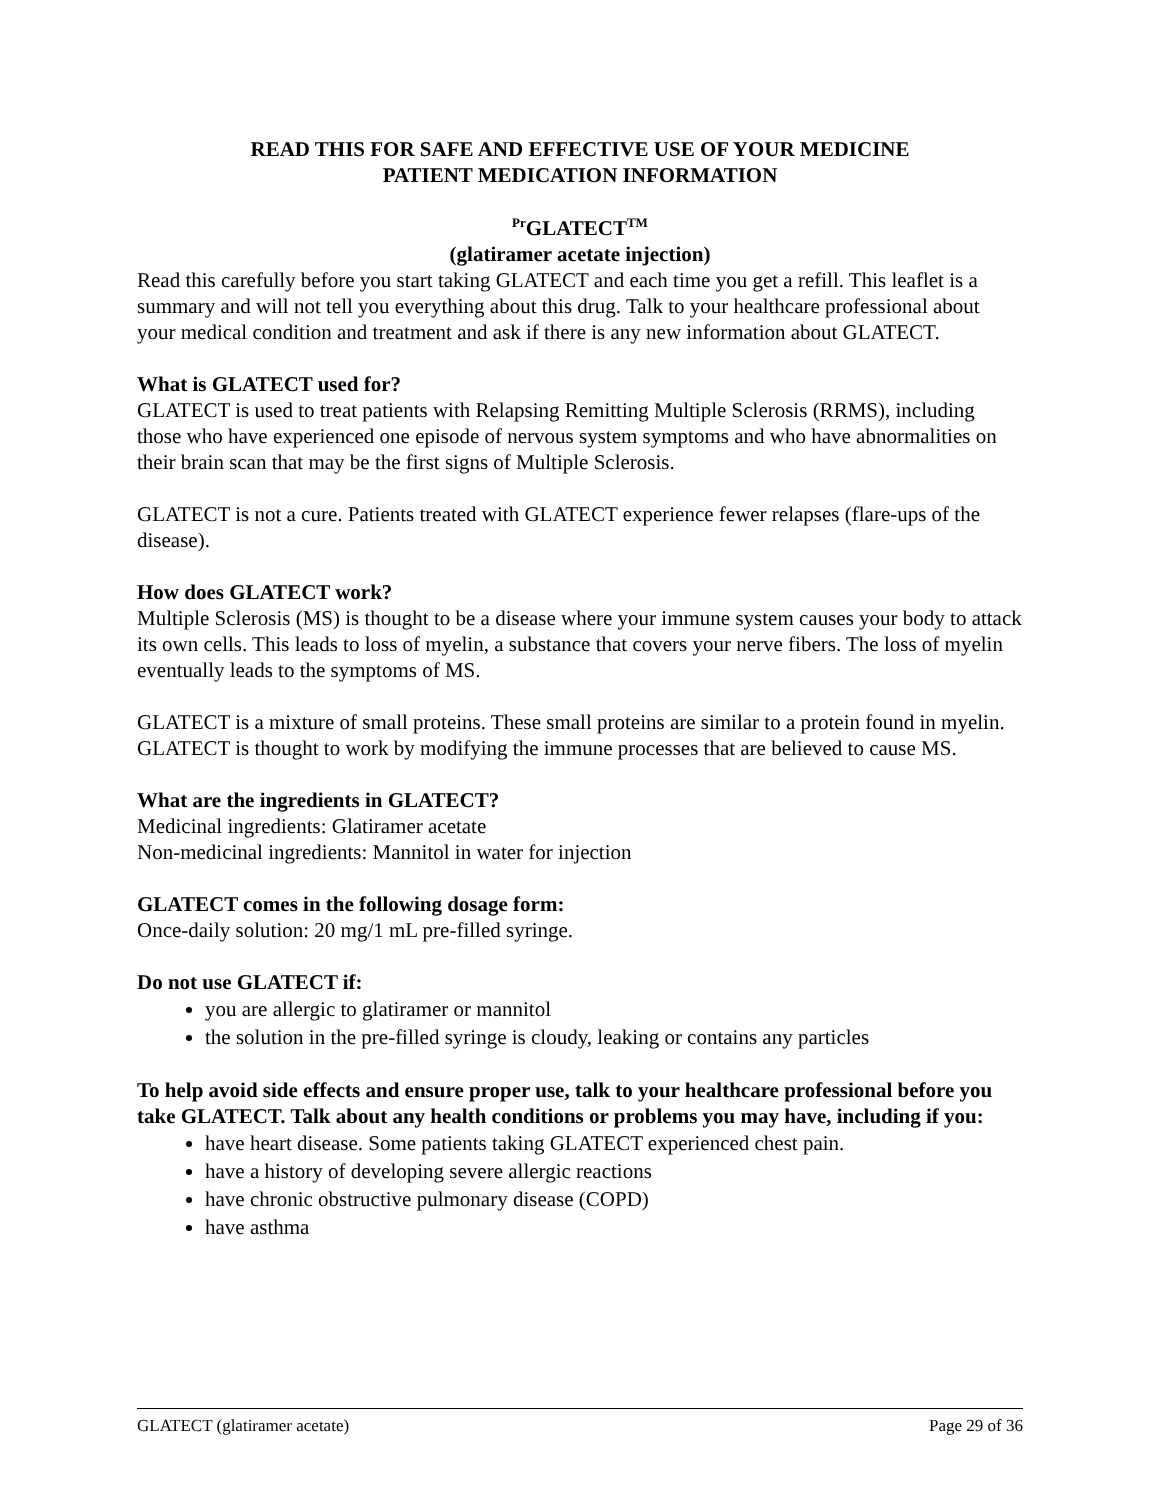READ THIS FOR SAFE AND EFFECTIVE USE OF YOUR MEDICINE
PATIENT MEDICATION INFORMATION
<sup>Pr</sup>GLATECT<sup>TM</sup>
(glatiramer acetate injection)
Read this carefully before you start taking GLATECT and each time you get a refill. This leaflet is a summary and will not tell you everything about this drug. Talk to your healthcare professional about your medical condition and treatment and ask if there is any new information about GLATECT.
What is GLATECT used for?
GLATECT is used to treat patients with Relapsing Remitting Multiple Sclerosis (RRMS), including those who have experienced one episode of nervous system symptoms and who have abnormalities on their brain scan that may be the first signs of Multiple Sclerosis.
GLATECT is not a cure. Patients treated with GLATECT experience fewer relapses (flare-ups of the disease).
How does GLATECT work?
Multiple Sclerosis (MS) is thought to be a disease where your immune system causes your body to attack its own cells. This leads to loss of myelin, a substance that covers your nerve fibers. The loss of myelin eventually leads to the symptoms of MS.
GLATECT is a mixture of small proteins. These small proteins are similar to a protein found in myelin. GLATECT is thought to work by modifying the immune processes that are believed to cause MS.
What are the ingredients in GLATECT?
Medicinal ingredients: Glatiramer acetate
Non-medicinal ingredients: Mannitol in water for injection
GLATECT comes in the following dosage form:
Once-daily solution: 20 mg/1 mL pre-filled syringe.
Do not use GLATECT if:
you are allergic to glatiramer or mannitol
the solution in the pre-filled syringe is cloudy, leaking or contains any particles
To help avoid side effects and ensure proper use, talk to your healthcare professional before you take GLATECT. Talk about any health conditions or problems you may have, including if you:
have heart disease. Some patients taking GLATECT experienced chest pain.
have a history of developing severe allergic reactions
have chronic obstructive pulmonary disease (COPD)
have asthma
GLATECT (glatiramer acetate) Page 29 of 36